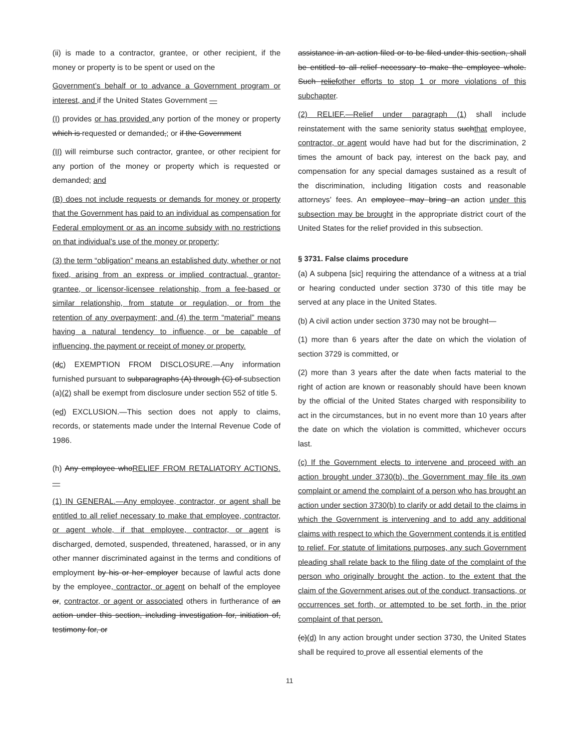(ii) is made to a contractor, grantee, or other recipient, if the money or property is to be spent or used on the
Government’s behalf or to advance a Government program or interest, and if the United States Government —
(I) provides or has provided any portion of the money or property which is requested or demanded,; or if the Government
(II) will reimburse such contractor, grantee, or other recipient for any portion of the money or property which is requested or demanded; and
(B) does not include requests or demands for money or property that the Government has paid to an individual as compensation for Federal employment or as an income subsidy with no restrictions on that individual’s use of the money or property;
(3) the term “obligation” means an established duty, whether or not fixed, arising from an express or implied contractual, grantor-grantee, or licensor-licensee relationship, from a fee-based or similar relationship, from statute or regulation, or from the retention of any overpayment; and (4) the term “material” means having a natural tendency to influence, or be capable of influencing, the payment or receipt of money or property.
(dc) EXEMPTION FROM DISCLOSURE.—Any information furnished pursuant to subparagraphs (A) through (C) of subsection (a)(2) shall be exempt from disclosure under section 552 of title 5.
(ed) EXCLUSION.—This section does not apply to claims, records, or statements made under the Internal Revenue Code of 1986.
(h) Any employee whoRELIEF FROM RETALIATORY ACTIONS.—
(1) IN GENERAL.—Any employee, contractor, or agent shall be entitled to all relief necessary to make that employee, contractor, or agent whole, if that employee, contractor, or agent is discharged, demoted, suspended, threatened, harassed, or in any other manner discriminated against in the terms and conditions of employment by his or her employer because of lawful acts done by the employee, contractor, or agent on behalf of the employee or, contractor, or agent or associated others in furtherance of an action under this section, including investigation for, initiation of, testimony for, or
assistance in an action filed or to be filed under this section, shall be entitled to all relief necessary to make the employee whole. Such reliefother efforts to stop 1 or more violations of this subchapter.
(2) RELIEF.—Relief under paragraph (1) shall include reinstatement with the same seniority status suchthat employee, contractor, or agent would have had but for the discrimination, 2 times the amount of back pay, interest on the back pay, and compensation for any special damages sustained as a result of the discrimination, including litigation costs and reasonable attorneys’ fees. An employee may bring an action under this subsection may be brought in the appropriate district court of the United States for the relief provided in this subsection.
§ 3731. False claims procedure
(a) A subpena [sic] requiring the attendance of a witness at a trial or hearing conducted under section 3730 of this title may be served at any place in the United States.
(b) A civil action under section 3730 may not be brought—
(1) more than 6 years after the date on which the violation of section 3729 is committed, or
(2) more than 3 years after the date when facts material to the right of action are known or reasonably should have been known by the official of the United States charged with responsibility to act in the circumstances, but in no event more than 10 years after the date on which the violation is committed, whichever occurs last.
(c) If the Government elects to intervene and proceed with an action brought under 3730(b), the Government may file its own complaint or amend the complaint of a person who has brought an action under section 3730(b) to clarify or add detail to the claims in which the Government is intervening and to add any additional claims with respect to which the Government contends it is entitled to relief. For statute of limitations purposes, any such Government pleading shall relate back to the filing date of the complaint of the person who originally brought the action, to the extent that the claim of the Government arises out of the conduct, transactions, or occurrences set forth, or attempted to be set forth, in the prior complaint of that person.
(c)(d) In any action brought under section 3730, the United States shall be required to prove all essential elements of the
11